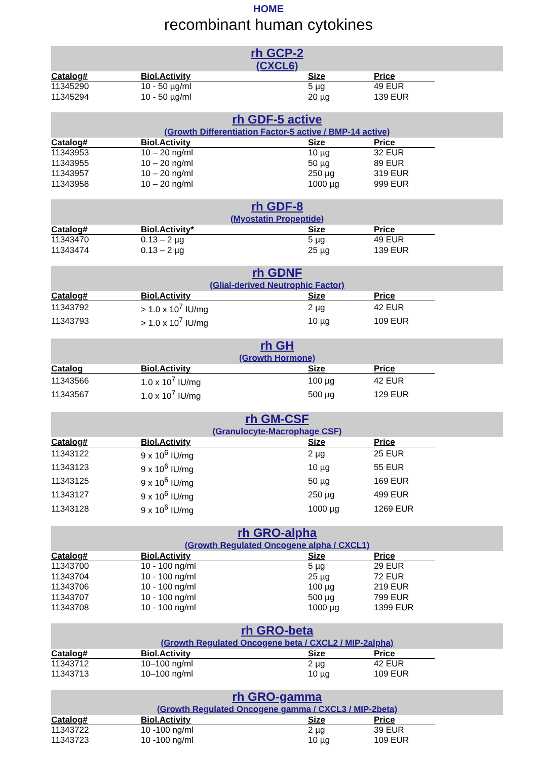HOME
recombinant human cytokines
rh GCP-2
(CXCL6)
| Catalog# | Biol.Activity | Size | Price |
| --- | --- | --- | --- |
| 11345290 | 10 - 50 µg/ml | 5 µg | 49 EUR |
| 11345294 | 10 - 50 µg/ml | 20 µg | 139 EUR |
rh GDF-5 active
(Growth Differentiation Factor-5 active / BMP-14 active)
| Catalog# | Biol.Activity | Size | Price |
| --- | --- | --- | --- |
| 11343953 | 10 – 20 ng/ml | 10 µg | 32 EUR |
| 11343955 | 10 – 20 ng/ml | 50 µg | 89 EUR |
| 11343957 | 10 – 20 ng/ml | 250 µg | 319 EUR |
| 11343958 | 10 – 20 ng/ml | 1000 µg | 999 EUR |
rh GDF-8
(Myostatin Propeptide)
| Catalog# | Biol.Activity* | Size | Price |
| --- | --- | --- | --- |
| 11343470 | 0.13 – 2 µg | 5 µg | 49 EUR |
| 11343474 | 0.13 – 2 µg | 25 µg | 139 EUR |
rh GDNF
(Glial-derived Neutrophic Factor)
| Catalog# | Biol.Activity | Size | Price |
| --- | --- | --- | --- |
| 11343792 | > 1.0 x 10<sup>7</sup> IU/mg | 2 µg | 42 EUR |
| 11343793 | > 1.0 x 10<sup>7</sup> IU/mg | 10 µg | 109 EUR |
rh GH
(Growth Hormone)
| Catalog | Biol.Activity | Size | Price |
| --- | --- | --- | --- |
| 11343566 | 1.0 x 10<sup>7</sup> IU/mg | 100 µg | 42 EUR |
| 11343567 | 1.0 x 10<sup>7</sup> IU/mg | 500 µg | 129 EUR |
rh GM-CSF
(Granulocyte-Macrophage CSF)
| Catalog# | Biol.Activity | Size | Price |
| --- | --- | --- | --- |
| 11343122 | 9 x 10<sup>6</sup> IU/mg | 2 µg | 25 EUR |
| 11343123 | 9 x 10<sup>6</sup> IU/mg | 10 µg | 55 EUR |
| 11343125 | 9 x 10<sup>6</sup> IU/mg | 50 µg | 169 EUR |
| 11343127 | 9 x 10<sup>6</sup> IU/mg | 250 µg | 499 EUR |
| 11343128 | 9 x 10<sup>6</sup> IU/mg | 1000 µg | 1269 EUR |
rh GRO-alpha
(Growth Regulated Oncogene alpha / CXCL1)
| Catalog# | Biol.Activity | Size | Price |
| --- | --- | --- | --- |
| 11343700 | 10 - 100 ng/ml | 5 µg | 29 EUR |
| 11343704 | 10 - 100 ng/ml | 25 µg | 72 EUR |
| 11343706 | 10 - 100 ng/ml | 100 µg | 219 EUR |
| 11343707 | 10 - 100 ng/ml | 500 µg | 799 EUR |
| 11343708 | 10 - 100 ng/ml | 1000 µg | 1399 EUR |
rh GRO-beta
(Growth Regulated Oncogene beta / CXCL2 / MIP-2alpha)
| Catalog# | Biol.Activity | Size | Price |
| --- | --- | --- | --- |
| 11343712 | 10–100 ng/ml | 2 µg | 42 EUR |
| 11343713 | 10–100 ng/ml | 10 µg | 109 EUR |
rh GRO-gamma
(Growth Regulated Oncogene gamma / CXCL3 / MIP-2beta)
| Catalog# | Biol.Activity | Size | Price |
| --- | --- | --- | --- |
| 11343722 | 10 -100 ng/ml | 2 µg | 39 EUR |
| 11343723 | 10 -100 ng/ml | 10 µg | 109 EUR |